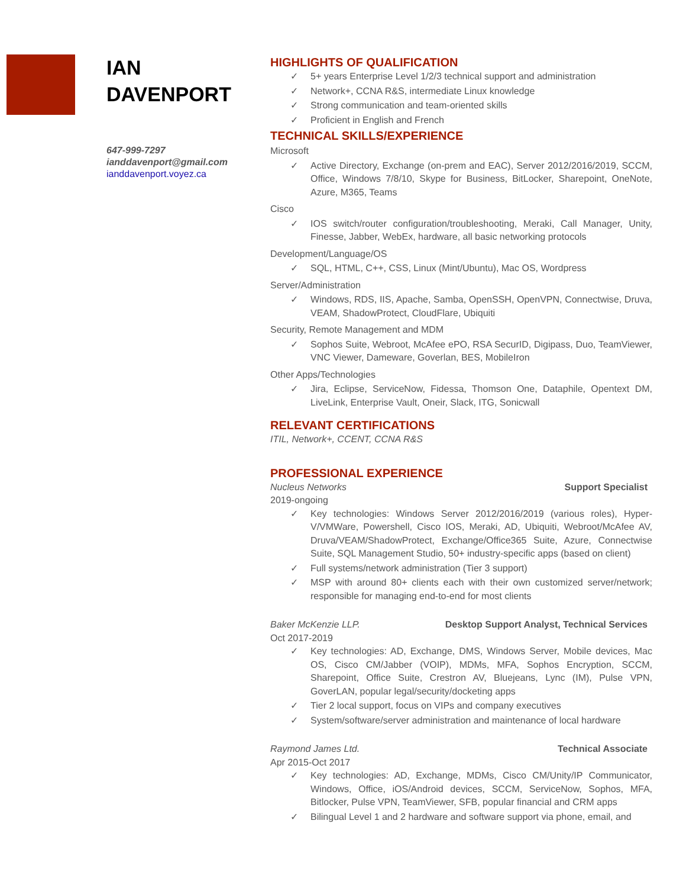IAN
DAVENPORT
647-999-7297
ianddavenport@gmail.com
ianddavenport.voyez.ca
HIGHLIGHTS OF QUALIFICATION
✓ 5+ years Enterprise Level 1/2/3 technical support and administration
✓ Network+, CCNA R&S, intermediate Linux knowledge
✓ Strong communication and team-oriented skills
✓ Proficient in English and French
TECHNICAL SKILLS/EXPERIENCE
Microsoft
✓ Active Directory, Exchange (on-prem and EAC), Server 2012/2016/2019, SCCM, Office, Windows 7/8/10, Skype for Business, BitLocker, Sharepoint, OneNote, Azure, M365, Teams
Cisco
✓ IOS switch/router configuration/troubleshooting, Meraki, Call Manager, Unity, Finesse, Jabber, WebEx, hardware, all basic networking protocols
Development/Language/OS
✓ SQL, HTML, C++, CSS, Linux (Mint/Ubuntu), Mac OS, Wordpress
Server/Administration
✓ Windows, RDS, IIS, Apache, Samba, OpenSSH, OpenVPN, Connectwise, Druva, VEAM, ShadowProtect, CloudFlare, Ubiquiti
Security, Remote Management and MDM
✓ Sophos Suite, Webroot, McAfee ePO, RSA SecurID, Digipass, Duo, TeamViewer, VNC Viewer, Dameware, Goverlan, BES, MobileIron
Other Apps/Technologies
✓ Jira, Eclipse, ServiceNow, Fidessa, Thomson One, Dataphile, Opentext DM, LiveLink, Enterprise Vault, Oneir, Slack, ITG, Sonicwall
RELEVANT CERTIFICATIONS
ITIL, Network+, CCENT, CCNA R&S
PROFESSIONAL EXPERIENCE
Nucleus Networks Support Specialist
2019-ongoing
✓ Key technologies: Windows Server 2012/2016/2019 (various roles), Hyper-V/VMWare, Powershell, Cisco IOS, Meraki, AD, Ubiquiti, Webroot/McAfee AV, Druva/VEAM/ShadowProtect, Exchange/Office365 Suite, Azure, Connectwise Suite, SQL Management Studio, 50+ industry-specific apps (based on client)
✓ Full systems/network administration (Tier 3 support)
✓ MSP with around 80+ clients each with their own customized server/network; responsible for managing end-to-end for most clients
Baker McKenzie LLP. Desktop Support Analyst, Technical Services
Oct 2017-2019
✓ Key technologies: AD, Exchange, DMS, Windows Server, Mobile devices, Mac OS, Cisco CM/Jabber (VOIP), MDMs, MFA, Sophos Encryption, SCCM, Sharepoint, Office Suite, Crestron AV, Bluejeans, Lync (IM), Pulse VPN, GoverLAN, popular legal/security/docketing apps
✓ Tier 2 local support, focus on VIPs and company executives
✓ System/software/server administration and maintenance of local hardware
Raymond James Ltd. Technical Associate
Apr 2015-Oct 2017
✓ Key technologies: AD, Exchange, MDMs, Cisco CM/Unity/IP Communicator, Windows, Office, iOS/Android devices, SCCM, ServiceNow, Sophos, MFA, Bitlocker, Pulse VPN, TeamViewer, SFB, popular financial and CRM apps
✓ Bilingual Level 1 and 2 hardware and software support via phone, email, and